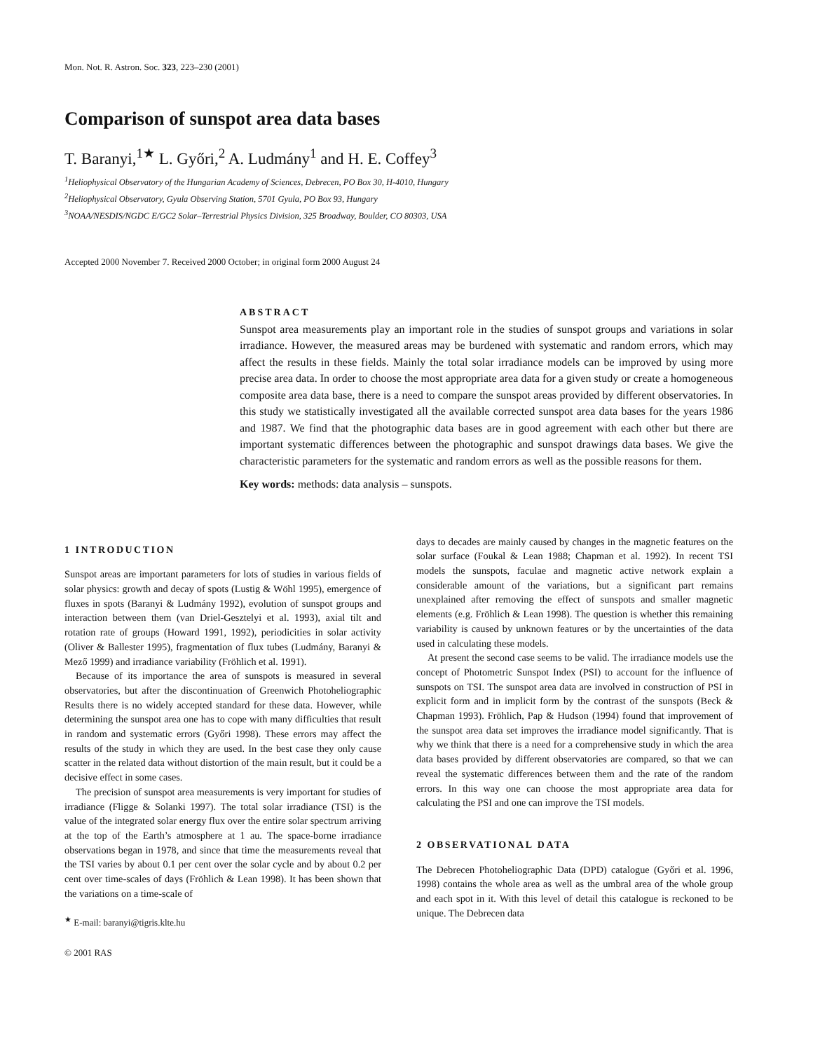Mon. Not. R. Astron. Soc. 323, 223–230 (2001)
Comparison of sunspot area data bases
T. Baranyi,<sup>1★</sup> L. Győri,<sup>2</sup> A. Ludmány<sup>1</sup> and H. E. Coffey<sup>3</sup>
<sup>1</sup> Heliophysical Observatory of the Hungarian Academy of Sciences, Debrecen, PO Box 30, H-4010, Hungary
<sup>2</sup> Heliophysical Observatory, Gyula Observing Station, 5701 Gyula, PO Box 93, Hungary
<sup>3</sup> NOAA/NESDIS/NGDC E/GC2 Solar–Terrestrial Physics Division, 325 Broadway, Boulder, CO 80303, USA
Accepted 2000 November 7. Received 2000 October; in original form 2000 August 24
ABSTRACT
Sunspot area measurements play an important role in the studies of sunspot groups and variations in solar irradiance. However, the measured areas may be burdened with systematic and random errors, which may affect the results in these fields. Mainly the total solar irradiance models can be improved by using more precise area data. In order to choose the most appropriate area data for a given study or create a homogeneous composite area data base, there is a need to compare the sunspot areas provided by different observatories. In this study we statistically investigated all the available corrected sunspot area data bases for the years 1986 and 1987. We find that the photographic data bases are in good agreement with each other but there are important systematic differences between the photographic and sunspot drawings data bases. We give the characteristic parameters for the systematic and random errors as well as the possible reasons for them.
Key words: methods: data analysis – sunspots.
1 INTRODUCTION
Sunspot areas are important parameters for lots of studies in various fields of solar physics: growth and decay of spots (Lustig & Wöhl 1995), emergence of fluxes in spots (Baranyi & Ludmány 1992), evolution of sunspot groups and interaction between them (van Driel-Gesztelyi et al. 1993), axial tilt and rotation rate of groups (Howard 1991, 1992), periodicities in solar activity (Oliver & Ballester 1995), fragmentation of flux tubes (Ludmány, Baranyi & Mező 1999) and irradiance variability (Fröhlich et al. 1991).
Because of its importance the area of sunspots is measured in several observatories, but after the discontinuation of Greenwich Photoheliographic Results there is no widely accepted standard for these data. However, while determining the sunspot area one has to cope with many difficulties that result in random and systematic errors (Győri 1998). These errors may affect the results of the study in which they are used. In the best case they only cause scatter in the related data without distortion of the main result, but it could be a decisive effect in some cases.
The precision of sunspot area measurements is very important for studies of irradiance (Fligge & Solanki 1997). The total solar irradiance (TSI) is the value of the integrated solar energy flux over the entire solar spectrum arriving at the top of the Earth’s atmosphere at 1 au. The space-borne irradiance observations began in 1978, and since that time the measurements reveal that the TSI varies by about 0.1 per cent over the solar cycle and by about 0.2 per cent over time-scales of days (Fröhlich & Lean 1998). It has been shown that the variations on a time-scale of
<sup>★</sup> E-mail: baranyi@tigris.klte.hu
© 2001 RAS
days to decades are mainly caused by changes in the magnetic features on the solar surface (Foukal & Lean 1988; Chapman et al. 1992). In recent TSI models the sunspots, faculae and magnetic active network explain a considerable amount of the variations, but a significant part remains unexplained after removing the effect of sunspots and smaller magnetic elements (e.g. Fröhlich & Lean 1998). The question is whether this remaining variability is caused by unknown features or by the uncertainties of the data used in calculating these models.
At present the second case seems to be valid. The irradiance models use the concept of Photometric Sunspot Index (PSI) to account for the influence of sunspots on TSI. The sunspot area data are involved in construction of PSI in explicit form and in implicit form by the contrast of the sunspots (Beck & Chapman 1993). Fröhlich, Pap & Hudson (1994) found that improvement of the sunspot area data set improves the irradiance model significantly. That is why we think that there is a need for a comprehensive study in which the area data bases provided by different observatories are compared, so that we can reveal the systematic differences between them and the rate of the random errors. In this way one can choose the most appropriate area data for calculating the PSI and one can improve the TSI models.
2 OBSERVATIONAL DATA
The Debrecen Photoheliographic Data (DPD) catalogue (Győri et al. 1996, 1998) contains the whole area as well as the umbral area of the whole group and each spot in it. With this level of detail this catalogue is reckoned to be unique. The Debrecen data